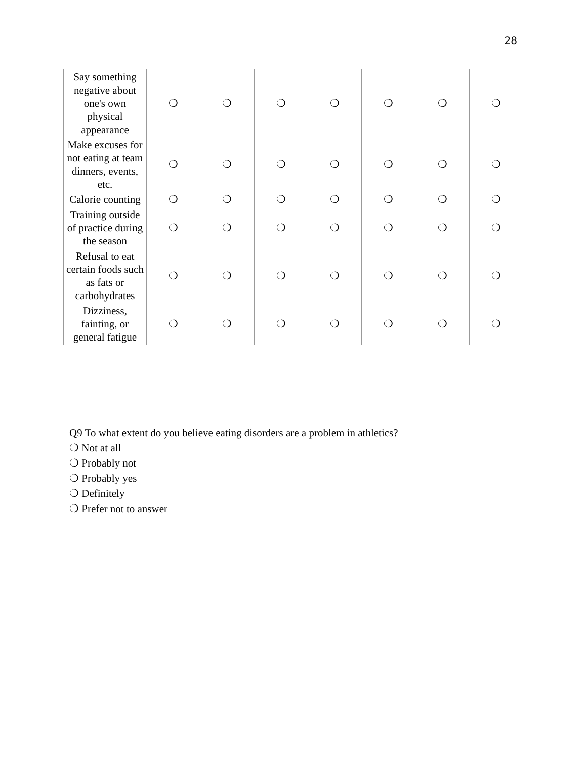28
| Say something negative about one's own physical appearance | ❍ | ❍ | ❍ | ❍ | ❍ | ❍ | ❍ |
| Make excuses for not eating at team dinners, events, etc. | ❍ | ❍ | ❍ | ❍ | ❍ | ❍ | ❍ |
| Calorie counting | ❍ | ❍ | ❍ | ❍ | ❍ | ❍ | ❍ |
| Training outside of practice during the season | ❍ | ❍ | ❍ | ❍ | ❍ | ❍ | ❍ |
| Refusal to eat certain foods such as fats or carbohydrates | ❍ | ❍ | ❍ | ❍ | ❍ | ❍ | ❍ |
| Dizziness, fainting, or general fatigue | ❍ | ❍ | ❍ | ❍ | ❍ | ❍ | ❍ |
Q9 To what extent do you believe eating disorders are a problem in athletics?
❍ Not at all
❍ Probably not
❍ Probably yes
❍ Definitely
❍ Prefer not to answer